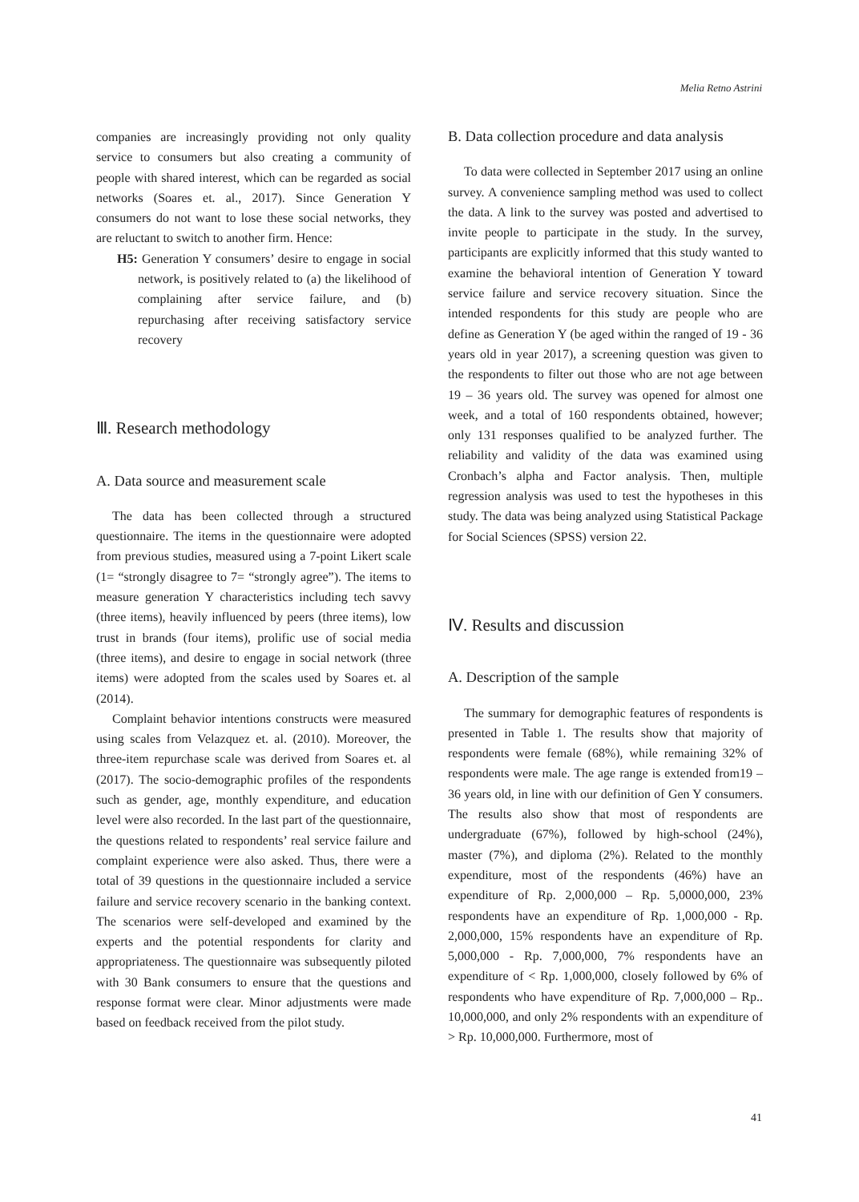Melia Retno Astrini
companies are increasingly providing not only quality service to consumers but also creating a community of people with shared interest, which can be regarded as social networks (Soares et. al., 2017). Since Generation Y consumers do not want to lose these social networks, they are reluctant to switch to another firm. Hence:
H5: Generation Y consumers’ desire to engage in social network, is positively related to (a) the likelihood of complaining after service failure, and (b) repurchasing after receiving satisfactory service recovery
Ⅲ. Research methodology
A. Data source and measurement scale
The data has been collected through a structured questionnaire. The items in the questionnaire were adopted from previous studies, measured using a 7-point Likert scale (1= “strongly disagree to 7= “strongly agree”). The items to measure generation Y characteristics including tech savvy (three items), heavily influenced by peers (three items), low trust in brands (four items), prolific use of social media (three items), and desire to engage in social network (three items) were adopted from the scales used by Soares et. al (2014).
Complaint behavior intentions constructs were measured using scales from Velazquez et. al. (2010). Moreover, the three-item repurchase scale was derived from Soares et. al (2017). The socio-demographic profiles of the respondents such as gender, age, monthly expenditure, and education level were also recorded. In the last part of the questionnaire, the questions related to respondents’ real service failure and complaint experience were also asked. Thus, there were a total of 39 questions in the questionnaire included a service failure and service recovery scenario in the banking context. The scenarios were self-developed and examined by the experts and the potential respondents for clarity and appropriateness. The questionnaire was subsequently piloted with 30 Bank consumers to ensure that the questions and response format were clear. Minor adjustments were made based on feedback received from the pilot study.
B. Data collection procedure and data analysis
To data were collected in September 2017 using an online survey. A convenience sampling method was used to collect the data. A link to the survey was posted and advertised to invite people to participate in the study. In the survey, participants are explicitly informed that this study wanted to examine the behavioral intention of Generation Y toward service failure and service recovery situation. Since the intended respondents for this study are people who are define as Generation Y (be aged within the ranged of 19 - 36 years old in year 2017), a screening question was given to the respondents to filter out those who are not age between 19 – 36 years old. The survey was opened for almost one week, and a total of 160 respondents obtained, however; only 131 responses qualified to be analyzed further. The reliability and validity of the data was examined using Cronbach’s alpha and Factor analysis. Then, multiple regression analysis was used to test the hypotheses in this study. The data was being analyzed using Statistical Package for Social Sciences (SPSS) version 22.
Ⅳ. Results and discussion
A. Description of the sample
The summary for demographic features of respondents is presented in Table 1. The results show that majority of respondents were female (68%), while remaining 32% of respondents were male. The age range is extended from19 – 36 years old, in line with our definition of Gen Y consumers. The results also show that most of respondents are undergraduate (67%), followed by high-school (24%), master (7%), and diploma (2%). Related to the monthly expenditure, most of the respondents (46%) have an expenditure of Rp. 2,000,000 – Rp. 5,0000,000, 23% respondents have an expenditure of Rp. 1,000,000 - Rp. 2,000,000, 15% respondents have an expenditure of Rp. 5,000,000 - Rp. 7,000,000, 7% respondents have an expenditure of < Rp. 1,000,000, closely followed by 6% of respondents who have expenditure of Rp. 7,000,000 – Rp.. 10,000,000, and only 2% respondents with an expenditure of > Rp. 10,000,000. Furthermore, most of
41